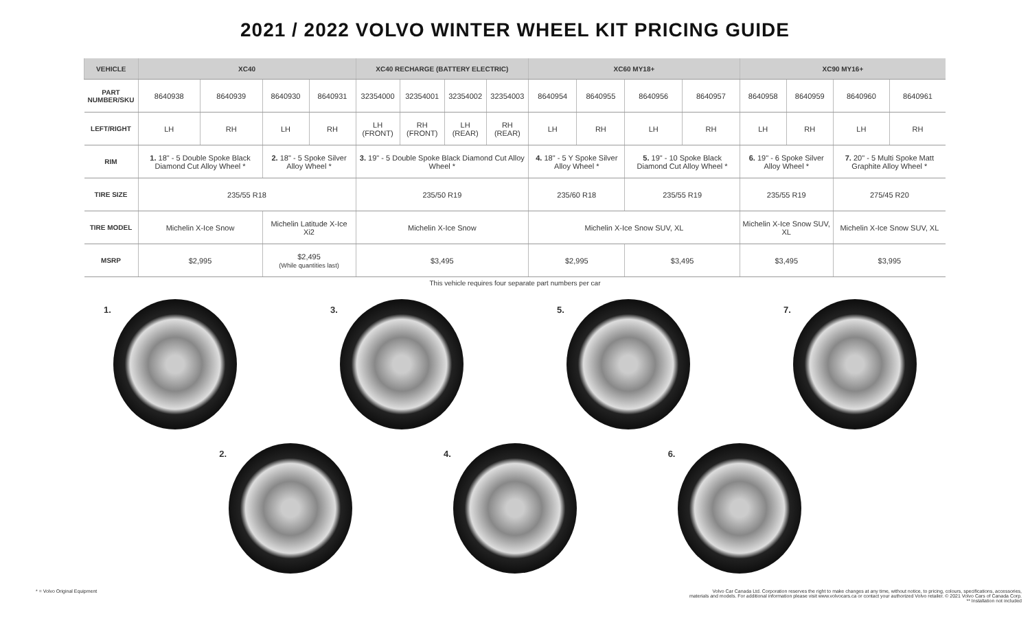2021 / 2022 VOLVO WINTER WHEEL KIT PRICING GUIDE
| VEHICLE | XC40 | | | | XC40 RECHARGE (BATTERY ELECTRIC) | | | | XC60 MY18+ | | | | XC90 MY16+ | | | |
| --- | --- | --- | --- | --- | --- | --- | --- | --- | --- | --- | --- | --- | --- | --- | --- | --- |
| PART NUMBER/SKU | 8640938 | 8640939 | 8640930 | 8640931 | 32354000 | 32354001 | 32354002 | 32354003 | 8640954 | 8640955 | 8640956 | 8640957 | 8640958 | 8640959 | 8640960 | 8640961 |
| LEFT/RIGHT | LH | RH | LH | RH | LH (FRONT) | RH (FRONT) | LH (REAR) | RH (REAR) | LH | RH | LH | RH | LH | RH | LH | RH |
| RIM | 1. 18" - 5 Double Spoke Black Diamond Cut Alloy Wheel * | | 2. 18" - 5 Spoke Silver Alloy Wheel * | | 3. 19" - 5 Double Spoke Black Diamond Cut Alloy Wheel * | | | | 4. 18" - 5 Y Spoke Silver Alloy Wheel * | | 5. 19" - 10 Spoke Black Diamond Cut Alloy Wheel * | | 6. 19" - 6 Spoke Silver Alloy Wheel * | | 7. 20" - 5 Multi Spoke Matt Graphite Alloy Wheel * | |
| TIRE SIZE | 235/55 R18 | | | | 235/50 R19 | | | | 235/60 R18 | | 235/55 R19 | | 235/55 R19 | | 275/45 R20 | |
| TIRE MODEL | Michelin X-Ice Snow | | Michelin Latitude X-Ice Xi2 | | Michelin X-Ice Snow | | | | Michelin X-Ice Snow SUV, XL | | | | Michelin X-Ice Snow SUV, XL | | Michelin X-Ice Snow SUV, XL | |
| MSRP | $2,995 | | $2,495 (While quantities last) | | $3,495 | | | | $2,995 | | $3,495 | | $3,495 | | $3,995 | |
This vehicle requires four separate part numbers per car
1.
3.
5.
7.
2.
4.
6.
* = Volvo Original Equipment Volvo Car Canada Ltd. Corporation reserves the right to make changes at any time, without notice, to pricing, colours, specifications, accessories,
materials and models. For additional information please visit www.volvocars.ca or contact your authorized Volvo retailer. © 2021 Volvo Cars of Canada Corp.
** Installation not included